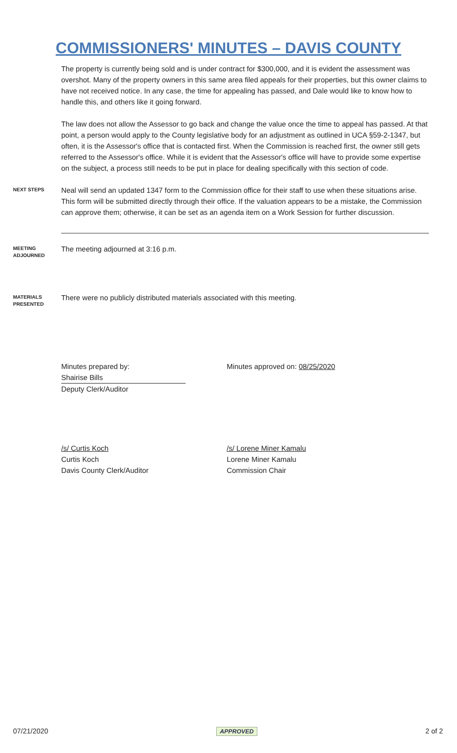COMMISSIONERS' MINUTES – DAVIS COUNTY
The property is currently being sold and is under contract for $300,000, and it is evident the assessment was overshot. Many of the property owners in this same area filed appeals for their properties, but this owner claims to have not received notice. In any case, the time for appealing has passed, and Dale would like to know how to handle this, and others like it going forward.
The law does not allow the Assessor to go back and change the value once the time to appeal has passed. At that point, a person would apply to the County legislative body for an adjustment as outlined in UCA §59-2-1347, but often, it is the Assessor's office that is contacted first. When the Commission is reached first, the owner still gets referred to the Assessor's office. While it is evident that the Assessor's office will have to provide some expertise on the subject, a process still needs to be put in place for dealing specifically with this section of code.
NEXT STEPS
Neal will send an updated 1347 form to the Commission office for their staff to use when these situations arise. This form will be submitted directly through their office. If the valuation appears to be a mistake, the Commission can approve them; otherwise, it can be set as an agenda item on a Work Session for further discussion.
MEETING
ADJOURNED
The meeting adjourned at 3:16 p.m.
MATERIALS
PRESENTED
There were no publicly distributed materials associated with this meeting.
Minutes prepared by:
Shairise Bills
Deputy Clerk/Auditor
Minutes approved on: 08/25/2020
/s/ Curtis Koch
Curtis Koch
Davis County Clerk/Auditor
/s/ Lorene Miner Kamalu
Lorene Miner Kamalu
Commission Chair
07/21/2020 APPROVED 2 of 2